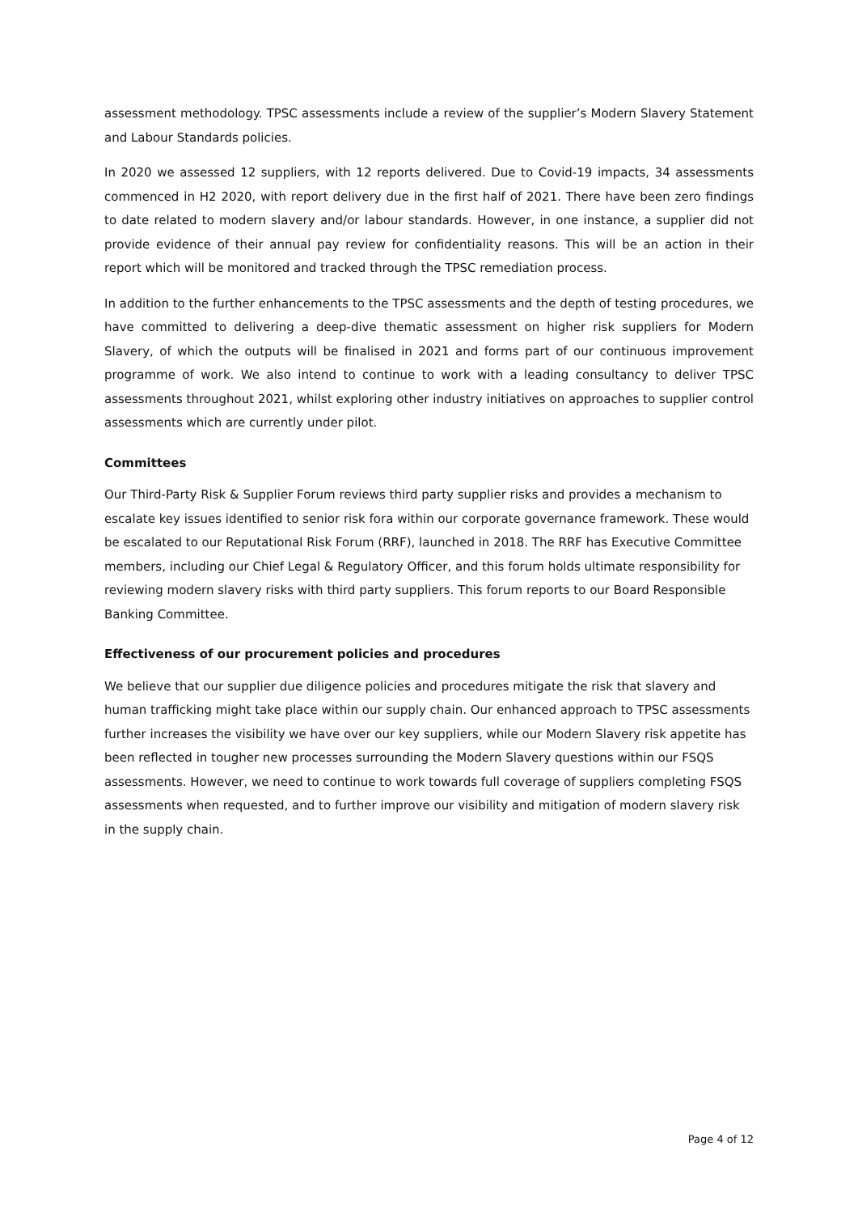assessment methodology. TPSC assessments include a review of the supplier’s Modern Slavery Statement and Labour Standards policies.
In 2020 we assessed 12 suppliers, with 12 reports delivered. Due to Covid-19 impacts, 34 assessments commenced in H2 2020, with report delivery due in the first half of 2021. There have been zero findings to date related to modern slavery and/or labour standards. However, in one instance, a supplier did not provide evidence of their annual pay review for confidentiality reasons. This will be an action in their report which will be monitored and tracked through the TPSC remediation process.
In addition to the further enhancements to the TPSC assessments and the depth of testing procedures, we have committed to delivering a deep-dive thematic assessment on higher risk suppliers for Modern Slavery, of which the outputs will be finalised in 2021 and forms part of our continuous improvement programme of work. We also intend to continue to work with a leading consultancy to deliver TPSC assessments throughout 2021, whilst exploring other industry initiatives on approaches to supplier control assessments which are currently under pilot.
Committees
Our Third-Party Risk & Supplier Forum reviews third party supplier risks and provides a mechanism to escalate key issues identified to senior risk fora within our corporate governance framework. These would be escalated to our Reputational Risk Forum (RRF), launched in 2018. The RRF has Executive Committee members, including our Chief Legal & Regulatory Officer, and this forum holds ultimate responsibility for reviewing modern slavery risks with third party suppliers. This forum reports to our Board Responsible Banking Committee.
Effectiveness of our procurement policies and procedures
We believe that our supplier due diligence policies and procedures mitigate the risk that slavery and human trafficking might take place within our supply chain. Our enhanced approach to TPSC assessments further increases the visibility we have over our key suppliers, while our Modern Slavery risk appetite has been reflected in tougher new processes surrounding the Modern Slavery questions within our FSQS assessments. However, we need to continue to work towards full coverage of suppliers completing FSQS assessments when requested, and to further improve our visibility and mitigation of modern slavery risk in the supply chain.
Page 4 of 12